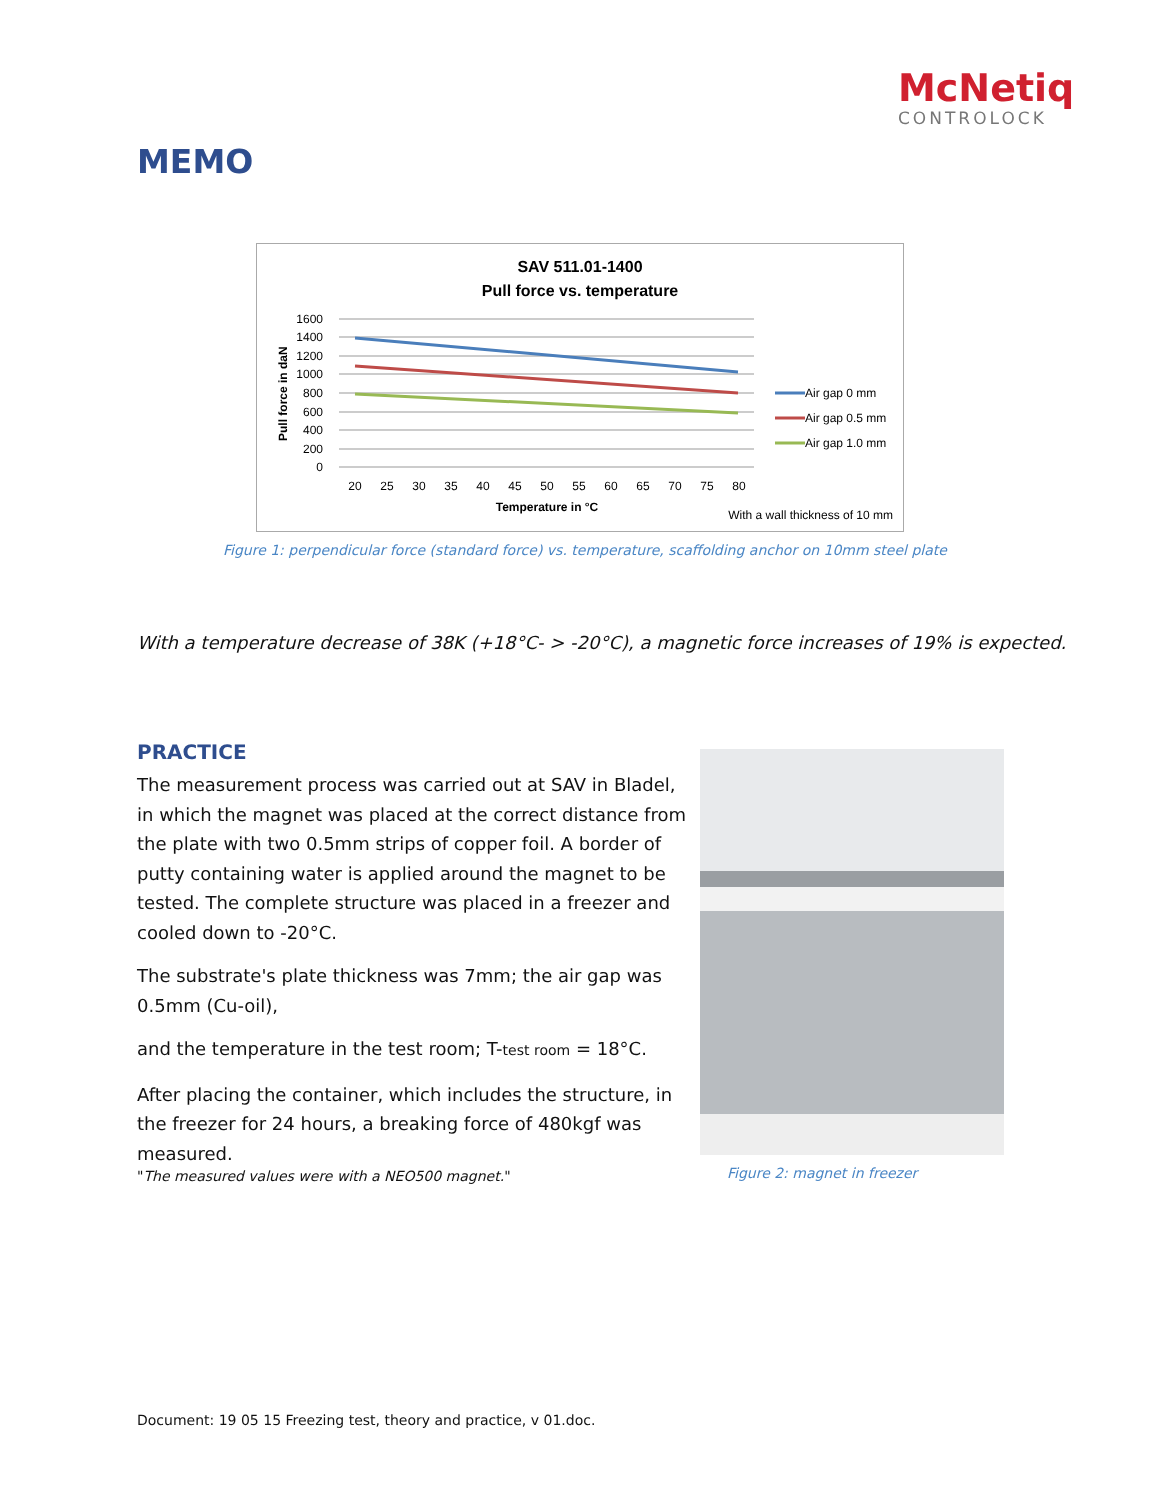McNetiq
CONTROLOCK
MEMO
SAV 511.01-1400
Pull force vs. temperature
1600
1400
1200
1000
800
600
400
200
0
Pull force in daN
20
25
30
35
40
45
50
55
60
65
70
75
80
Temperature in °C
Air gap 0 mm
Air gap 0.5 mm
Air gap 1.0 mm
With a wall thickness of 10 mm
Figure 1: perpendicular force (standard force) vs. temperature, scaffolding anchor on 10mm steel plate
With a temperature decrease of 38K (+18°C- > -20°C), a magnetic force increases of 19% is expected.
PRACTICE
The measurement process was carried out at SAV in Bladel, in which the magnet was placed at the correct distance from the plate with two 0.5mm strips of copper foil. A border of putty containing water is applied around the magnet to be tested. The complete structure was placed in a freezer and cooled down to -20°C.
The substrate's plate thickness was 7mm; the air gap was 0.5mm (Cu-oil),
and the temperature in the test room; T-test room = 18°C.
After placing the container, which includes the structure, in the freezer for 24 hours, a breaking force of 480kgf was measured.
"The measured values were with a NEO500 magnet."
Figure 2: magnet in freezer
Document: 19 05 15 Freezing test, theory and practice, v 01.doc.